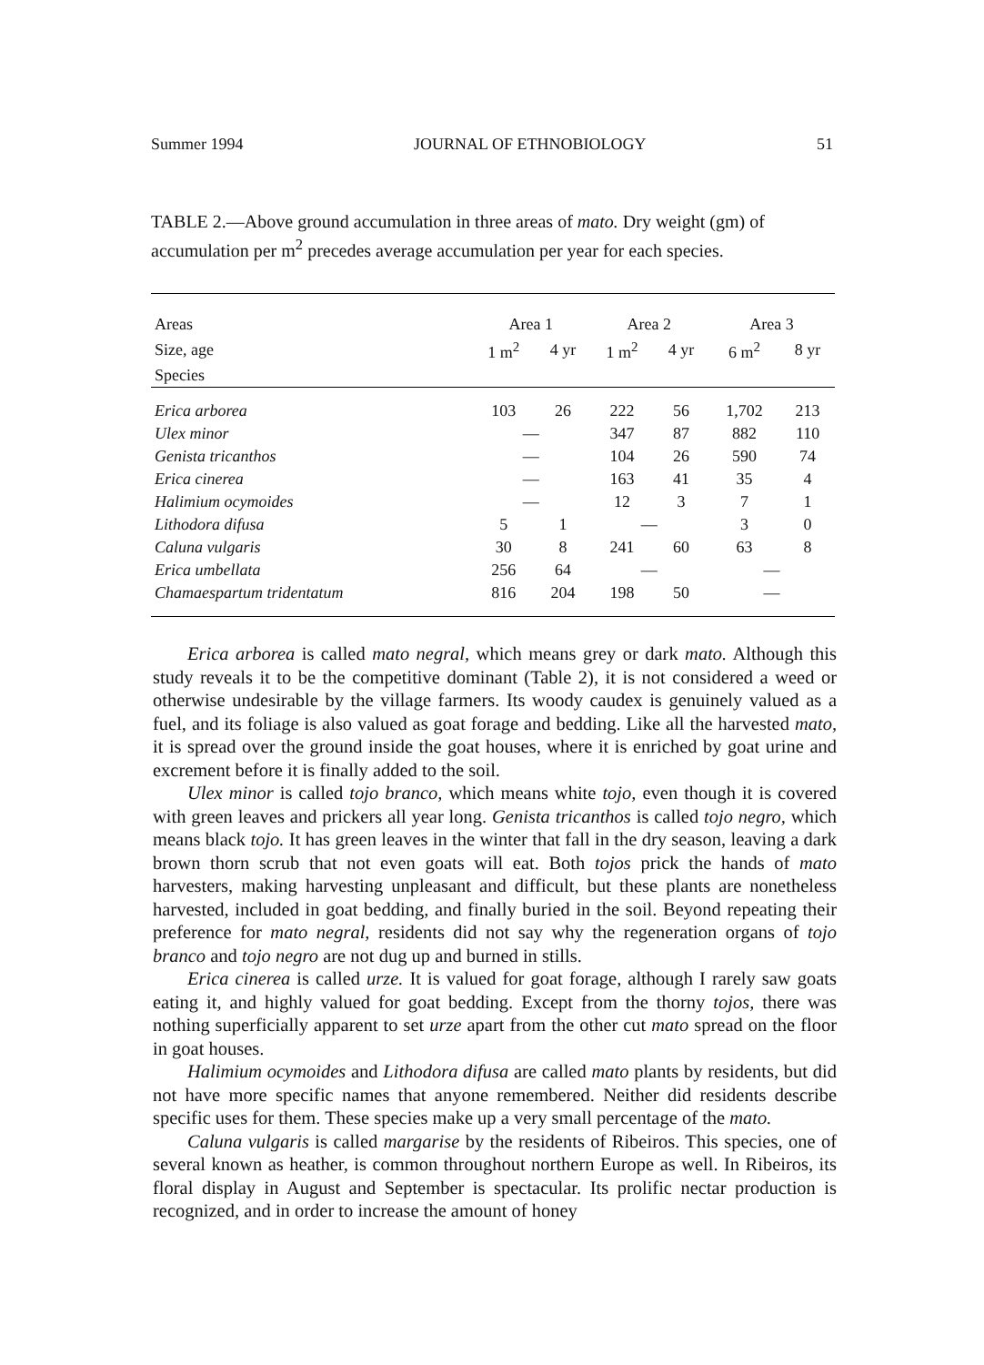Summer 1994 JOURNAL OF ETHNOBIOLOGY 51
TABLE 2.—Above ground accumulation in three areas of mato. Dry weight (gm) of accumulation per m<sup>2</sup> precedes average accumulation per year for each species.
| Areas | Area 1 | | Area 2 | | Area 3 | |
| --- | --- | --- | --- | --- | --- | --- |
| Size, age | 1 m<sup>2</sup> | 4 yr | 1 m<sup>2</sup> | 4 yr | 6 m<sup>2</sup> | 8 yr |
| Species | | | | | | |
| Erica arborea | 103 | 26 | 222 | 56 | 1,702 | 213 |
| Ulex minor | — | | 347 | 87 | 882 | 110 |
| Genista tricanthos | — | | 104 | 26 | 590 | 74 |
| Erica cinerea | — | | 163 | 41 | 35 | 4 |
| Halimium ocymoides | — | | 12 | 3 | 7 | 1 |
| Lithodora difusa | 5 | 1 | — | | 3 | 0 |
| Caluna vulgaris | 30 | 8 | 241 | 60 | 63 | 8 |
| Erica umbellata | 256 | 64 | — | | — | |
| Chamaespartum tridentatum | 816 | 204 | 198 | 50 | — | |
Erica arborea is called mato negral, which means grey or dark mato. Although this study reveals it to be the competitive dominant (Table 2), it is not considered a weed or otherwise undesirable by the village farmers. Its woody caudex is genuinely valued as a fuel, and its foliage is also valued as goat forage and bedding. Like all the harvested mato, it is spread over the ground inside the goat houses, where it is enriched by goat urine and excrement before it is finally added to the soil.
Ulex minor is called tojo branco, which means white tojo, even though it is covered with green leaves and prickers all year long. Genista tricanthos is called tojo negro, which means black tojo. It has green leaves in the winter that fall in the dry season, leaving a dark brown thorn scrub that not even goats will eat. Both tojos prick the hands of mato harvesters, making harvesting unpleasant and difficult, but these plants are nonetheless harvested, included in goat bedding, and finally buried in the soil. Beyond repeating their preference for mato negral, residents did not say why the regeneration organs of tojo branco and tojo negro are not dug up and burned in stills.
Erica cinerea is called urze. It is valued for goat forage, although I rarely saw goats eating it, and highly valued for goat bedding. Except from the thorny tojos, there was nothing superficially apparent to set urze apart from the other cut mato spread on the floor in goat houses.
Halimium ocymoides and Lithodora difusa are called mato plants by residents, but did not have more specific names that anyone remembered. Neither did residents describe specific uses for them. These species make up a very small percentage of the mato.
Caluna vulgaris is called margarise by the residents of Ribeiros. This species, one of several known as heather, is common throughout northern Europe as well. In Ribeiros, its floral display in August and September is spectacular. Its prolific nectar production is recognized, and in order to increase the amount of honey